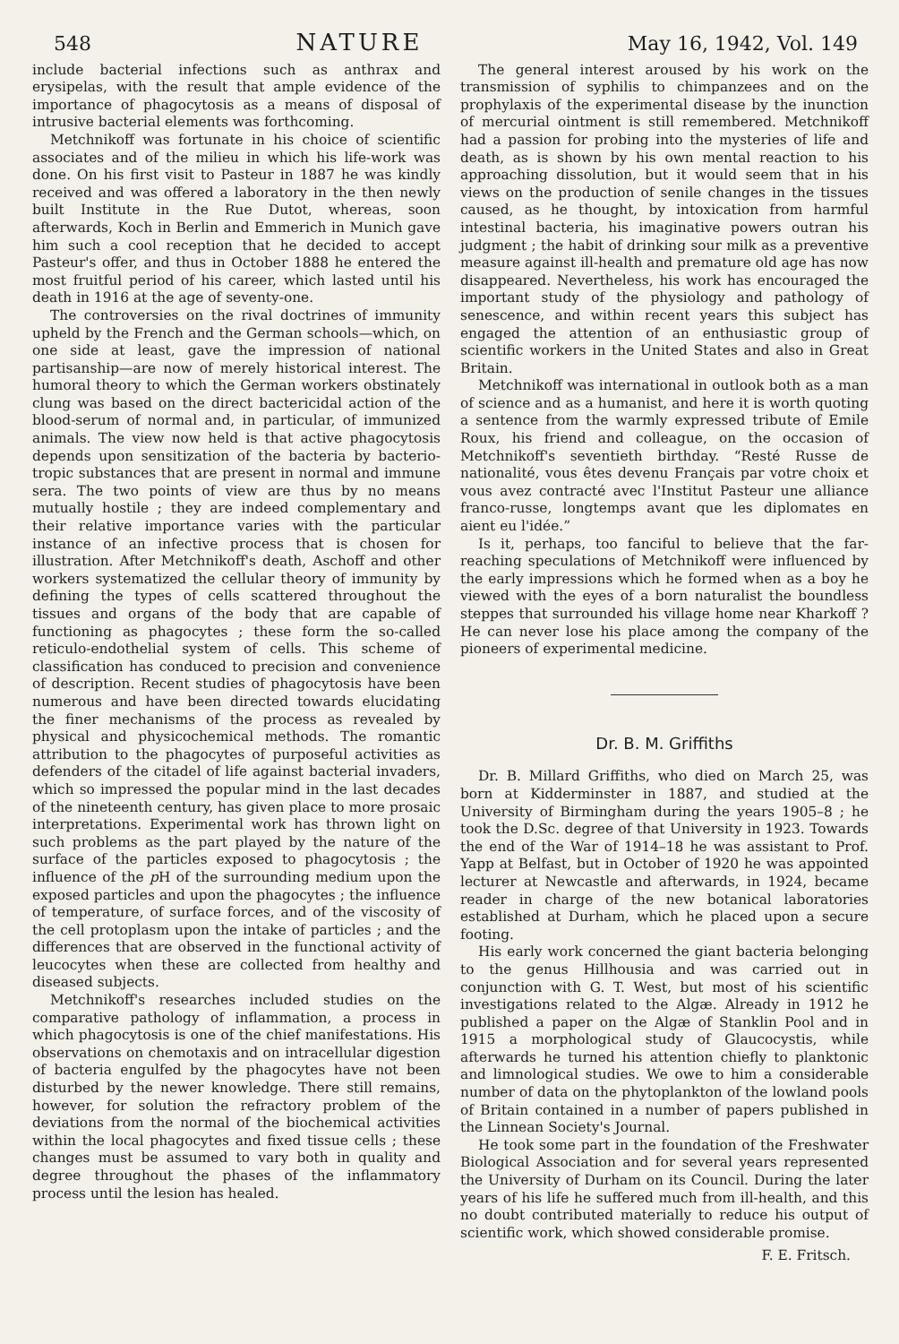548 NATURE May 16, 1942, Vol. 149
include bacterial infections such as anthrax and erysipelas, with the result that ample evidence of the importance of phagocytosis as a means of disposal of intrusive bacterial elements was forth­coming.
Metchnikoff was fortunate in his choice of scientific associates and of the milieu in which his life-work was done. On his first visit to Pasteur in 1887 he was kindly received and was offered a laboratory in the then newly built Institute in the Rue Dutot, whereas, soon afterwards, Koch in Berlin and Emmerich in Munich gave him such a cool reception that he decided to accept Pasteur's offer, and thus in October 1888 he entered the most fruitful period of his career, which lasted until his death in 1916 at the age of seventy-one.
The controversies on the rival doctrines of im­munity upheld by the French and the German schools—which, on one side at least, gave the im­pression of national partisanship—are now of merely historical interest. The humoral theory to which the German workers obstinately clung was based on the direct bactericidal action of the blood-serum of normal and, in particular, of immunized animals. The view now held is that active phagocytosis de­pends upon sensitization of the bacteria by bacterio­tropic substances that are present in normal and immune sera. The two points of view are thus by no means mutually hostile ; they are indeed comple­mentary and their relative importance varies with the particular instance of an infective process that is chosen for illustration. After Metchnikoff's death, Aschoff and other workers systematized the cellular theory of immunity by defining the types of cells scattered throughout the tissues and organs of the body that are capable of functioning as phagocytes ; these form the so-called reticulo-endothelial system of cells. This scheme of classification has conduced to precision and convenience of description. Recent studies of phagocytosis have been numerous and have been directed towards elucidating the finer mechanisms of the process as revealed by physical and physico­chemical methods. The romantic attribution to the phagocytes of purposeful activities as defenders of the citadel of life against bacterial invaders, which so impressed the popular mind in the last decades of the nineteenth century, has given place to more prosaic interpretations. Experimental work has thrown light on such problems as the part played by the nature of the surface of the particles exposed to phagocytosis ; the influence of the p H of the surrounding medium upon the exposed particles and upon the phagocytes ; the influence of temperature, of surface forces, and of the viscosity of the cell protoplasm upon the intake of particles ; and the differences that are observed in the functional activity of leucocytes when these are collected from healthy and diseased subjects.
Metchnikoff's researches included studies on the comparative pathology of inflammation, a process in which phagocytosis is one of the chief manifestations. His observations on chemotaxis and on intracellular digestion of bacteria engulfed by the phagocytes have not been disturbed by the newer knowledge. There still remains, however, for solution the re­fractory problem of the deviations from the normal of the biochemical activities within the local phago­cytes and fixed tissue cells ; these changes must be assumed to vary both in quality and degree through­out the phases of the inflammatory process until the lesion has healed.
The general interest aroused by his work on the transmission of syphilis to chimpanzees and on the prophylaxis of the experimental disease by the in­unction of mercurial ointment is still remembered. Metchnikoff had a passion for probing into the mysteries of life and death, as is shown by his own mental reaction to his approaching dissolution, but it would seem that in his views on the production of senile changes in the tissues caused, as he thought, by intoxication from harmful intestinal bacteria, his imaginative powers outran his judgment ; the habit of drinking sour milk as a preventive measure against ill-health and premature old age has now disappeared. Nevertheless, his work has encouraged the important study of the physiology and pathology of senescence, and within recent years this subject has engaged the attention of an enthusiastic group of scientific workers in the United States and also in Great Britain.
Metchnikoff was international in outlook both as a man of science and as a humanist, and here it is worth quoting a sentence from the warmly expressed tribute of Emile Roux, his friend and colleague, on the occasion of Metchnikoff's seventieth birthday. “Resté Russe de nationalité, vous êtes devenu Français par votre choix et vous avez contracté avec l'Institut Pasteur une alliance franco-russe, longtemps avant que les diplomates en aient eu l'idée.”
Is it, perhaps, too fanciful to believe that the far-reaching speculations of Metchnikoff were influenced by the early impressions which he formed when as a boy he viewed with the eyes of a born naturalist the boundless steppes that surrounded his village home near Kharkoff ? He can never lose his place among the company of the pioneers of experimental medicine.
Dr. B. M. Griffiths
Dr. B. Millard Griffiths, who died on March 25, was born at Kidderminster in 1887, and studied at the University of Birmingham during the years 1905–8 ; he took the D.Sc. degree of that University in 1923. Towards the end of the War of 1914–18 he was assistant to Prof. Yapp at Belfast, but in October of 1920 he was appointed lecturer at Newcastle and afterwards, in 1924, became reader in charge of the new botanical laboratories established at Durham, which he placed upon a secure footing.
His early work concerned the giant bacteria belonging to the genus Hillhousia and was carried out in conjunction with G. T. West, but most of his scientific investigations related to the Algæ. Already in 1912 he published a paper on the Algæ of Stanklin Pool and in 1915 a morphological study of Glauco­cystis, while afterwards he turned his attention chiefly to planktonic and limnological studies. We owe to him a considerable number of data on the phytoplankton of the lowland pools of Britain con­tained in a number of papers published in the Linnean Society's Journal.
He took some part in the foundation of the Fresh­water Biological Association and for several years represented the University of Durham on its Council. During the later years of his life he suffered much from ill-health, and this no doubt contributed materially to reduce his output of scientific work, which showed considerable promise.
F. E. Fritsch.